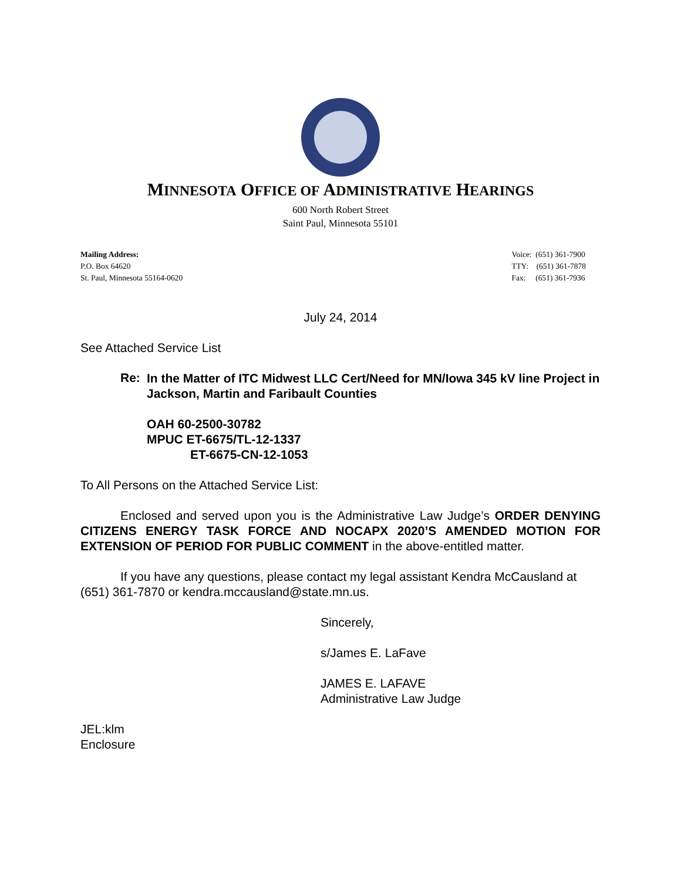MINNESOTA OFFICE OF ADMINISTRATIVE HEARINGS
600 North Robert Street
Saint Paul, Minnesota 55101
Mailing Address:
P.O. Box 64620
St. Paul, Minnesota 55164-0620
Voice: (651) 361-7900
TTY: (651) 361-7878
Fax: (651) 361-7936
July 24, 2014
See Attached Service List
Re:
In the Matter of ITC Midwest LLC Cert/Need for MN/Iowa 345 kV line Project in Jackson, Martin and Faribault Counties
OAH 60-2500-30782
MPUC ET-6675/TL-12-1337
ET-6675-CN-12-1053
To All Persons on the Attached Service List:
Enclosed and served upon you is the Administrative Law Judge’s ORDER DENYING CITIZENS ENERGY TASK FORCE AND NOCAPX 2020’S AMENDED MOTION FOR EXTENSION OF PERIOD FOR PUBLIC COMMENT in the above-entitled matter.
If you have any questions, please contact my legal assistant Kendra McCausland at (651) 361-7870 or kendra.mccausland@state.mn.us.
Sincerely,
s/James E. LaFave
JAMES E. LAFAVE
Administrative Law Judge
JEL:klm
Enclosure